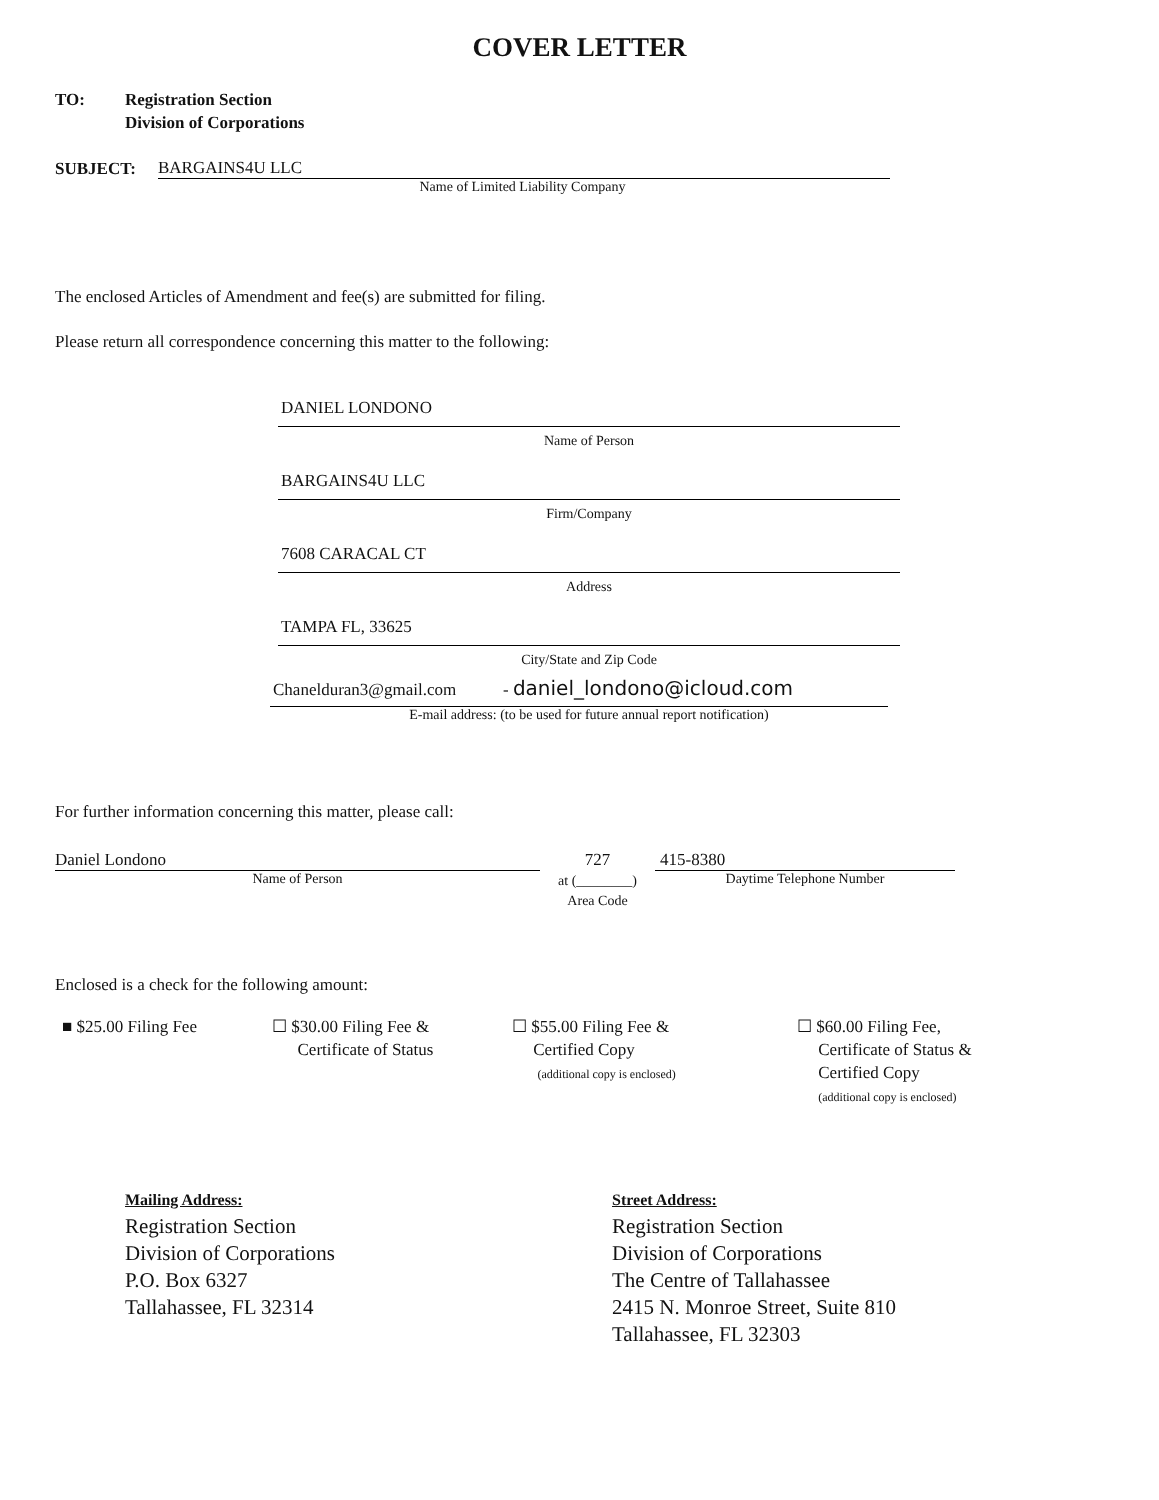COVER LETTER
TO: Registration Section
Division of Corporations
SUBJECT:
BARGAINS4U LLC
Name of Limited Liability Company
The enclosed Articles of Amendment and fee(s) are submitted for filing.
Please return all correspondence concerning this matter to the following:
DANIEL LONDONO
Name of Person
BARGAINS4U LLC
Firm/Company
7608 CARACAL CT
Address
TAMPA FL, 33625
City/State and Zip Code
Chanelduran3@gmail.com - daniel_londono@icloud.com
E-mail address: (to be used for future annual report notification)
For further information concerning this matter, please call:
Daniel Londono
Name of Person
727
at (________)
Area Code
415-8380
Daytime Telephone Number
Enclosed is a check for the following amount:
■ $25.00 Filing Fee ☐ $30.00 Filing Fee &
Certificate of Status
☐ $55.00 Filing Fee &
Certified Copy
(additional copy is enclosed)
☐ $60.00 Filing Fee,
Certificate of Status &
Certified Copy
(additional copy is enclosed)
Mailing Address:
Registration Section
Division of Corporations
P.O. Box 6327
Tallahassee, FL 32314
Street Address:
Registration Section
Division of Corporations
The Centre of Tallahassee
2415 N. Monroe Street, Suite 810
Tallahassee, FL 32303